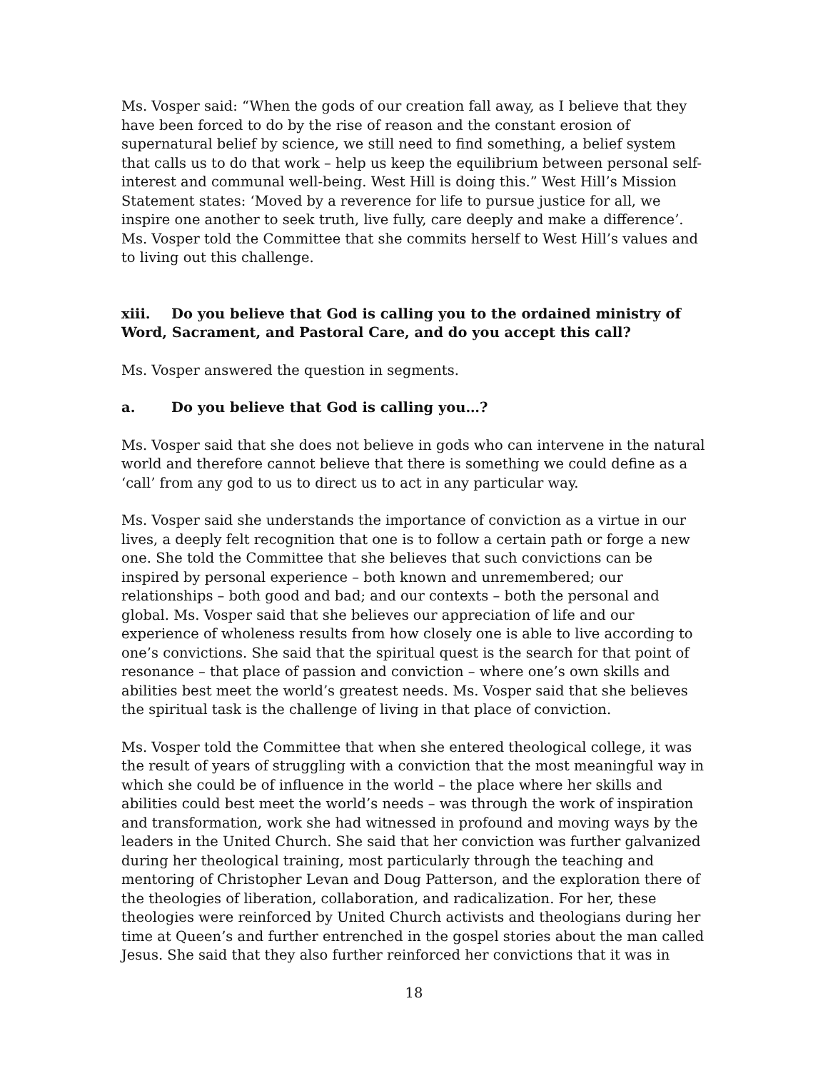Ms. Vosper said: “When the gods of our creation fall away, as I believe that they have been forced to do by the rise of reason and the constant erosion of supernatural belief by science, we still need to find something, a belief system that calls us to do that work – help us keep the equilibrium between personal self-interest and communal well-being. West Hill is doing this.” West Hill’s Mission Statement states: ‘Moved by a reverence for life to pursue justice for all, we inspire one another to seek truth, live fully, care deeply and make a difference’. Ms. Vosper told the Committee that she commits herself to West Hill’s values and to living out this challenge.
xiii. Do you believe that God is calling you to the ordained ministry of Word, Sacrament, and Pastoral Care, and do you accept this call?
Ms. Vosper answered the question in segments.
a. Do you believe that God is calling you…?
Ms. Vosper said that she does not believe in gods who can intervene in the natural world and therefore cannot believe that there is something we could define as a ‘call’ from any god to us to direct us to act in any particular way.
Ms. Vosper said she understands the importance of conviction as a virtue in our lives, a deeply felt recognition that one is to follow a certain path or forge a new one. She told the Committee that she believes that such convictions can be inspired by personal experience – both known and unremembered; our relationships – both good and bad; and our contexts – both the personal and global. Ms. Vosper said that she believes our appreciation of life and our experience of wholeness results from how closely one is able to live according to one’s convictions. She said that the spiritual quest is the search for that point of resonance – that place of passion and conviction – where one’s own skills and abilities best meet the world’s greatest needs. Ms. Vosper said that she believes the spiritual task is the challenge of living in that place of conviction.
Ms. Vosper told the Committee that when she entered theological college, it was the result of years of struggling with a conviction that the most meaningful way in which she could be of influence in the world – the place where her skills and abilities could best meet the world’s needs – was through the work of inspiration and transformation, work she had witnessed in profound and moving ways by the leaders in the United Church. She said that her conviction was further galvanized during her theological training, most particularly through the teaching and mentoring of Christopher Levan and Doug Patterson, and the exploration there of the theologies of liberation, collaboration, and radicalization. For her, these theologies were reinforced by United Church activists and theologians during her time at Queen’s and further entrenched in the gospel stories about the man called Jesus. She said that they also further reinforced her convictions that it was in
18